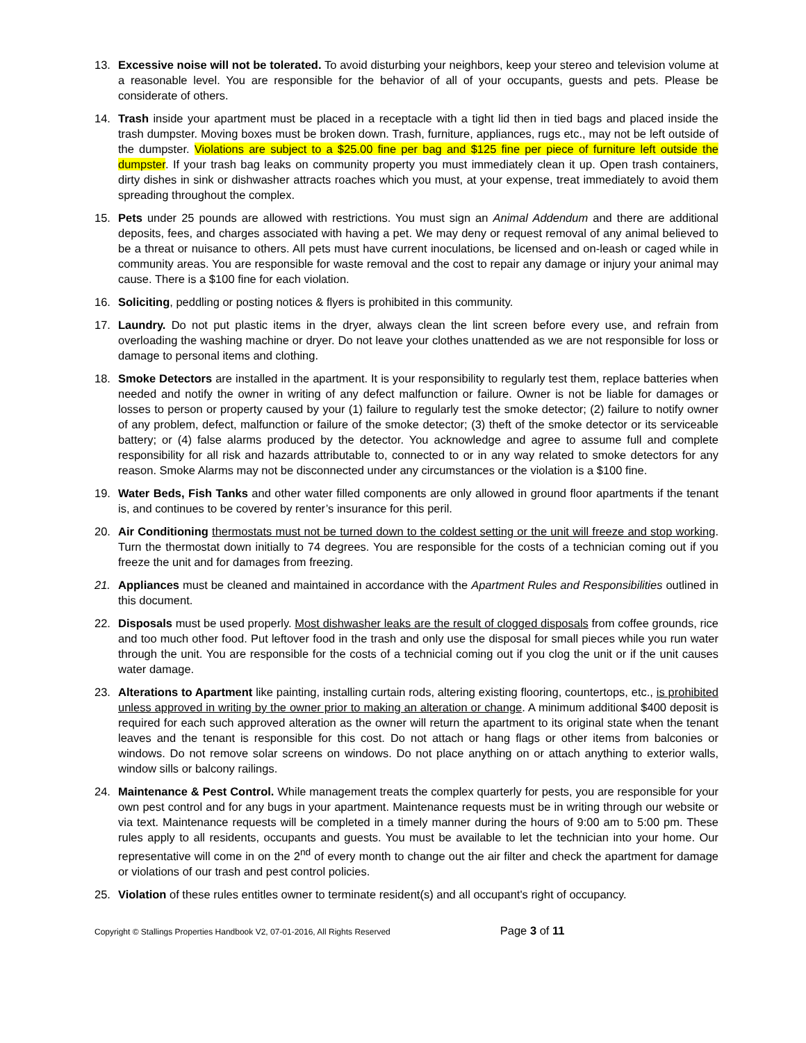13. Excessive noise will not be tolerated. To avoid disturbing your neighbors, keep your stereo and television volume at a reasonable level. You are responsible for the behavior of all of your occupants, guests and pets. Please be considerate of others.
14. Trash inside your apartment must be placed in a receptacle with a tight lid then in tied bags and placed inside the trash dumpster. Moving boxes must be broken down. Trash, furniture, appliances, rugs etc., may not be left outside of the dumpster. Violations are subject to a $25.00 fine per bag and $125 fine per piece of furniture left outside the dumpster. If your trash bag leaks on community property you must immediately clean it up. Open trash containers, dirty dishes in sink or dishwasher attracts roaches which you must, at your expense, treat immediately to avoid them spreading throughout the complex.
15. Pets under 25 pounds are allowed with restrictions. You must sign an Animal Addendum and there are additional deposits, fees, and charges associated with having a pet. We may deny or request removal of any animal believed to be a threat or nuisance to others. All pets must have current inoculations, be licensed and on-leash or caged while in community areas. You are responsible for waste removal and the cost to repair any damage or injury your animal may cause. There is a $100 fine for each violation.
16. Soliciting, peddling or posting notices & flyers is prohibited in this community.
17. Laundry. Do not put plastic items in the dryer, always clean the lint screen before every use, and refrain from overloading the washing machine or dryer. Do not leave your clothes unattended as we are not responsible for loss or damage to personal items and clothing.
18. Smoke Detectors are installed in the apartment. It is your responsibility to regularly test them, replace batteries when needed and notify the owner in writing of any defect malfunction or failure. Owner is not be liable for damages or losses to person or property caused by your (1) failure to regularly test the smoke detector; (2) failure to notify owner of any problem, defect, malfunction or failure of the smoke detector; (3) theft of the smoke detector or its serviceable battery; or (4) false alarms produced by the detector. You acknowledge and agree to assume full and complete responsibility for all risk and hazards attributable to, connected to or in any way related to smoke detectors for any reason. Smoke Alarms may not be disconnected under any circumstances or the violation is a $100 fine.
19. Water Beds, Fish Tanks and other water filled components are only allowed in ground floor apartments if the tenant is, and continues to be covered by renter’s insurance for this peril.
20. Air Conditioning thermostats must not be turned down to the coldest setting or the unit will freeze and stop working. Turn the thermostat down initially to 74 degrees. You are responsible for the costs of a technician coming out if you freeze the unit and for damages from freezing.
21. Appliances must be cleaned and maintained in accordance with the Apartment Rules and Responsibilities outlined in this document.
22. Disposals must be used properly. Most dishwasher leaks are the result of clogged disposals from coffee grounds, rice and too much other food. Put leftover food in the trash and only use the disposal for small pieces while you run water through the unit. You are responsible for the costs of a technicial coming out if you clog the unit or if the unit causes water damage.
23. Alterations to Apartment like painting, installing curtain rods, altering existing flooring, countertops, etc., is prohibited unless approved in writing by the owner prior to making an alteration or change. A minimum additional $400 deposit is required for each such approved alteration as the owner will return the apartment to its original state when the tenant leaves and the tenant is responsible for this cost. Do not attach or hang flags or other items from balconies or windows. Do not remove solar screens on windows. Do not place anything on or attach anything to exterior walls, window sills or balcony railings.
24. Maintenance & Pest Control. While management treats the complex quarterly for pests, you are responsible for your own pest control and for any bugs in your apartment. Maintenance requests must be in writing through our website or via text. Maintenance requests will be completed in a timely manner during the hours of 9:00 am to 5:00 pm. These rules apply to all residents, occupants and guests. You must be available to let the technician into your home. Our representative will come in on the 2<sup>nd</sup> of every month to change out the air filter and check the apartment for damage or violations of our trash and pest control policies.
25. Violation of these rules entitles owner to terminate resident(s) and all occupant's right of occupancy.
Copyright © Stallings Properties Handbook V2, 07-01-2016, All Rights Reserved Page 3 of 11